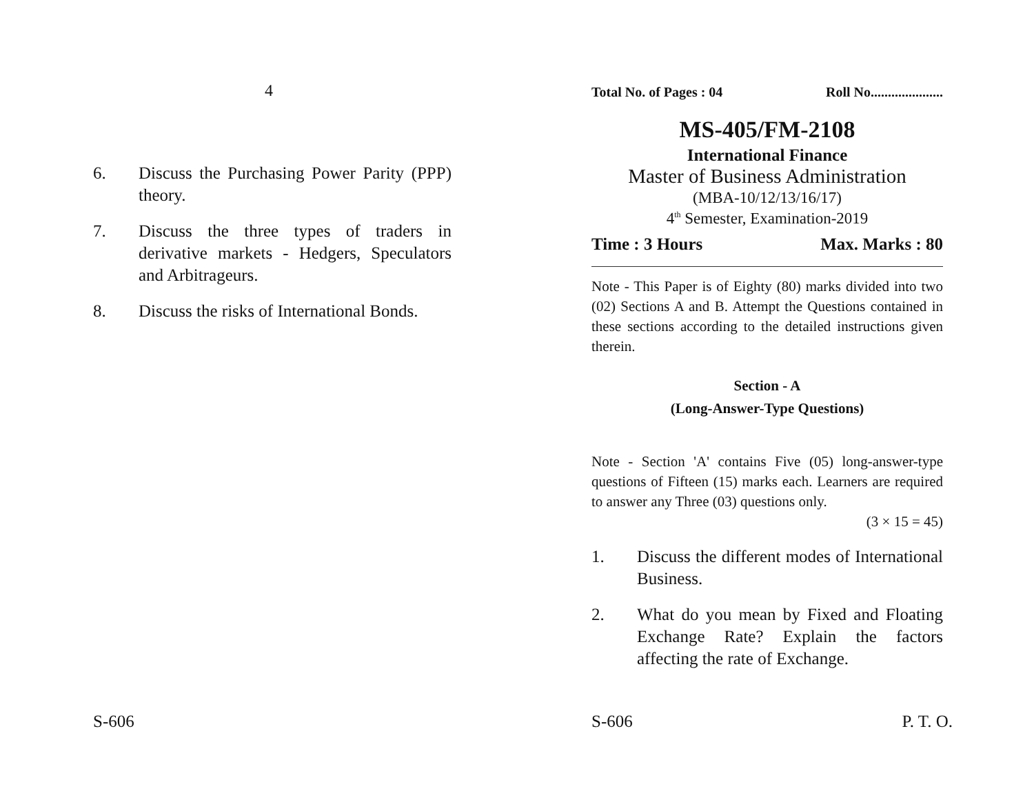4
6. Discuss the Purchasing Power Parity (PPP) theory.
7. Discuss the three types of traders in derivative markets - Hedgers, Speculators and Arbitrageurs.
8. Discuss the risks of International Bonds.
S-606
Total No. of Pages : 04 Roll No.....................
MS-405/FM-2108
International Finance
Master of Business Administration
(MBA-10/12/13/16/17)
4<sup>th</sup> Semester, Examination-2019
Time : 3 Hours Max. Marks : 80
Note - This Paper is of Eighty (80) marks divided into two (02) Sections A and B. Attempt the Questions contained in these sections according to the detailed instructions given therein.
Section - A
(Long-Answer-Type Questions)
Note - Section 'A' contains Five (05) long-answer-type questions of Fifteen (15) marks each. Learners are required to answer any Three (03) questions only.
(3 × 15 = 45)
1. Discuss the different modes of International Business.
2. What do you mean by Fixed and Floating Exchange Rate? Explain the factors affecting the rate of Exchange.
S-606 P. T. O.